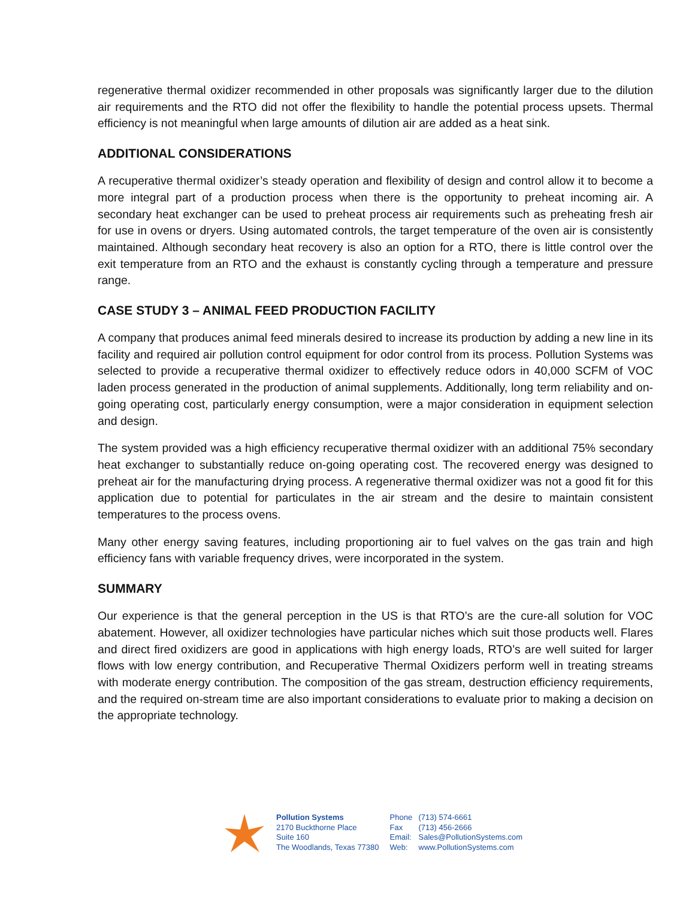regenerative thermal oxidizer recommended in other proposals was significantly larger due to the dilution air requirements and the RTO did not offer the flexibility to handle the potential process upsets. Thermal efficiency is not meaningful when large amounts of dilution air are added as a heat sink.
ADDITIONAL CONSIDERATIONS
A recuperative thermal oxidizer’s steady operation and flexibility of design and control allow it to become a more integral part of a production process when there is the opportunity to preheat incoming air. A secondary heat exchanger can be used to preheat process air requirements such as preheating fresh air for use in ovens or dryers. Using automated controls, the target temperature of the oven air is consistently maintained. Although secondary heat recovery is also an option for a RTO, there is little control over the exit temperature from an RTO and the exhaust is constantly cycling through a temperature and pressure range.
CASE STUDY 3 – ANIMAL FEED PRODUCTION FACILITY
A company that produces animal feed minerals desired to increase its production by adding a new line in its facility and required air pollution control equipment for odor control from its process. Pollution Systems was selected to provide a recuperative thermal oxidizer to effectively reduce odors in 40,000 SCFM of VOC laden process generated in the production of animal supplements. Additionally, long term reliability and on-going operating cost, particularly energy consumption, were a major consideration in equipment selection and design.
The system provided was a high efficiency recuperative thermal oxidizer with an additional 75% secondary heat exchanger to substantially reduce on-going operating cost. The recovered energy was designed to preheat air for the manufacturing drying process. A regenerative thermal oxidizer was not a good fit for this application due to potential for particulates in the air stream and the desire to maintain consistent temperatures to the process ovens.
Many other energy saving features, including proportioning air to fuel valves on the gas train and high efficiency fans with variable frequency drives, were incorporated in the system.
SUMMARY
Our experience is that the general perception in the US is that RTO’s are the cure-all solution for VOC abatement. However, all oxidizer technologies have particular niches which suit those products well. Flares and direct fired oxidizers are good in applications with high energy loads, RTO’s are well suited for larger flows with low energy contribution, and Recuperative Thermal Oxidizers perform well in treating streams with moderate energy contribution. The composition of the gas stream, destruction efficiency requirements, and the required on-stream time are also important considerations to evaluate prior to making a decision on the appropriate technology.
Pollution Systems
2170 Buckthorne Place
Suite 160
The Woodlands, Texas 77380
Phone (713) 574-6661
Fax (713) 456-2666
Email: Sales@PollutionSystems.com
Web: www.PollutionSystems.com